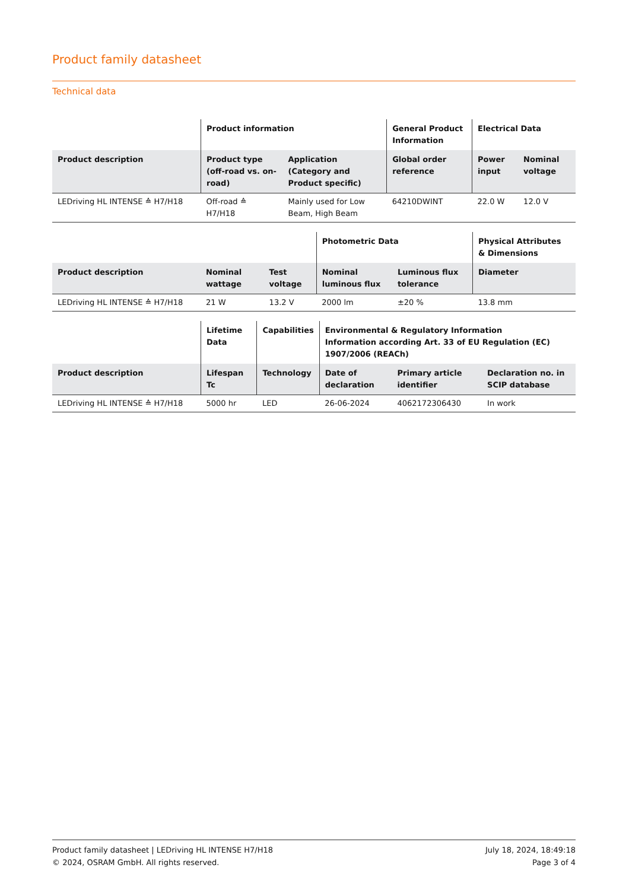Product family datasheet
Technical data
| | Product information | | General Product Information | Electrical Data | |
| --- | --- | --- | --- | --- | --- |
| Product description | Product type (off-road vs. on-road) | Application (Category and Product specific) | Global order reference | Power input | Nominal voltage |
| LEDriving HL INTENSE ≙ H7/H18 | Off-road ≙ H7/H18 | Mainly used for Low Beam, High Beam | 64210DWINT | 22.0 W | 12.0 V |
| | | | Photometric Data | | Physical Attributes & Dimensions |
| --- | --- | --- | --- | --- | --- |
| Product description | Nominal wattage | Test voltage | Nominal luminous flux | Luminous flux tolerance | Diameter |
| LEDriving HL INTENSE ≙ H7/H18 | 21 W | 13.2 V | 2000 lm | ±20 % | 13.8 mm |
| | Lifetime Data | Capabilities | Environmental & Regulatory Information Information according Art. 33 of EU Regulation (EC) 1907/2006 (REACh) | | |
| --- | --- | --- | --- | --- | --- |
| Product description | Lifespan Tc | Technology | Date of declaration | Primary article identifier | Declaration no. in SCIP database |
| LEDriving HL INTENSE ≙ H7/H18 | 5000 hr | LED | 26-06-2024 | 4062172306430 | In work |
Product family datasheet | LEDriving HL INTENSE H7/H18
© 2024, OSRAM GmbH. All rights reserved.
July 18, 2024, 18:49:18
Page 3 of 4